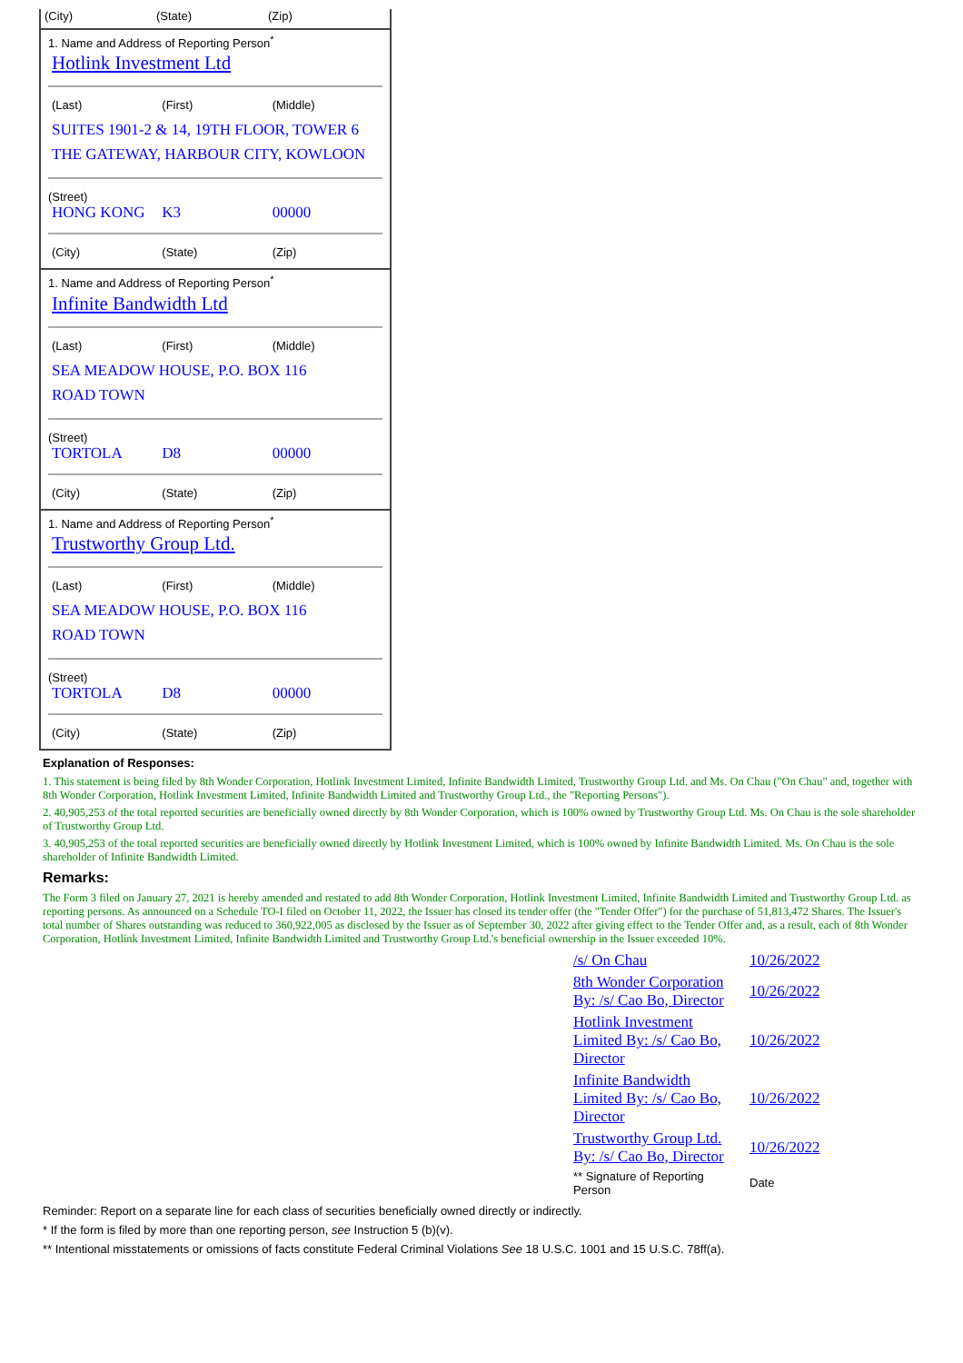(City) (State) (Zip)
1. Name and Address of Reporting Person<sup>*</sup>
Hotlink Investment Ltd
(Last) (First) (Middle)
SUITES 1901-2 & 14, 19TH FLOOR, TOWER 6
THE GATEWAY, HARBOUR CITY, KOWLOON
(Street)
HONG KONG K3 00000
(City) (State) (Zip)
1. Name and Address of Reporting Person<sup>*</sup>
Infinite Bandwidth Ltd
(Last) (First) (Middle)
SEA MEADOW HOUSE, P.O. BOX 116
ROAD TOWN
(Street)
TORTOLA D8 00000
(City) (State) (Zip)
1. Name and Address of Reporting Person<sup>*</sup>
Trustworthy Group Ltd.
(Last) (First) (Middle)
SEA MEADOW HOUSE, P.O. BOX 116
ROAD TOWN
(Street)
TORTOLA D8 00000
(City) (State) (Zip)
Explanation of Responses:
1. This statement is being filed by 8th Wonder Corporation, Hotlink Investment Limited, Infinite Bandwidth Limited, Trustworthy Group Ltd. and Ms. On Chau ("On Chau" and, together with 8th Wonder Corporation, Hotlink Investment Limited, Infinite Bandwidth Limited and Trustworthy Group Ltd., the "Reporting Persons").
2. 40,905,253 of the total reported securities are beneficially owned directly by 8th Wonder Corporation, which is 100% owned by Trustworthy Group Ltd. Ms. On Chau is the sole shareholder of Trustworthy Group Ltd.
3. 40,905,253 of the total reported securities are beneficially owned directly by Hotlink Investment Limited, which is 100% owned by Infinite Bandwidth Limited. Ms. On Chau is the sole shareholder of Infinite Bandwidth Limited.
Remarks:
The Form 3 filed on January 27, 2021 is hereby amended and restated to add 8th Wonder Corporation, Hotlink Investment Limited, Infinite Bandwidth Limited and Trustworthy Group Ltd. as reporting persons. As announced on a Schedule TO-I filed on October 11, 2022, the Issuer has closed its tender offer (the "Tender Offer") for the purchase of 51,813,472 Shares. The Issuer's total number of Shares outstanding was reduced to 360,922,005 as disclosed by the Issuer as of September 30, 2022 after giving effect to the Tender Offer and, as a result, each of 8th Wonder Corporation, Hotlink Investment Limited, Infinite Bandwidth Limited and Trustworthy Group Ltd.'s beneficial ownership in the Issuer exceeded 10%.
| /s/ On Chau | 10/26/2022 |
| 8th Wonder Corporation By: /s/ Cao Bo, Director | 10/26/2022 |
| Hotlink Investment Limited By: /s/ Cao Bo, Director | 10/26/2022 |
| Infinite Bandwidth Limited By: /s/ Cao Bo, Director | 10/26/2022 |
| Trustworthy Group Ltd. By: /s/ Cao Bo, Director | 10/26/2022 |
| ** Signature of Reporting Person | Date |
Reminder: Report on a separate line for each class of securities beneficially owned directly or indirectly.
* If the form is filed by more than one reporting person, see Instruction 5 (b)(v).
** Intentional misstatements or omissions of facts constitute Federal Criminal Violations See 18 U.S.C. 1001 and 15 U.S.C. 78ff(a).